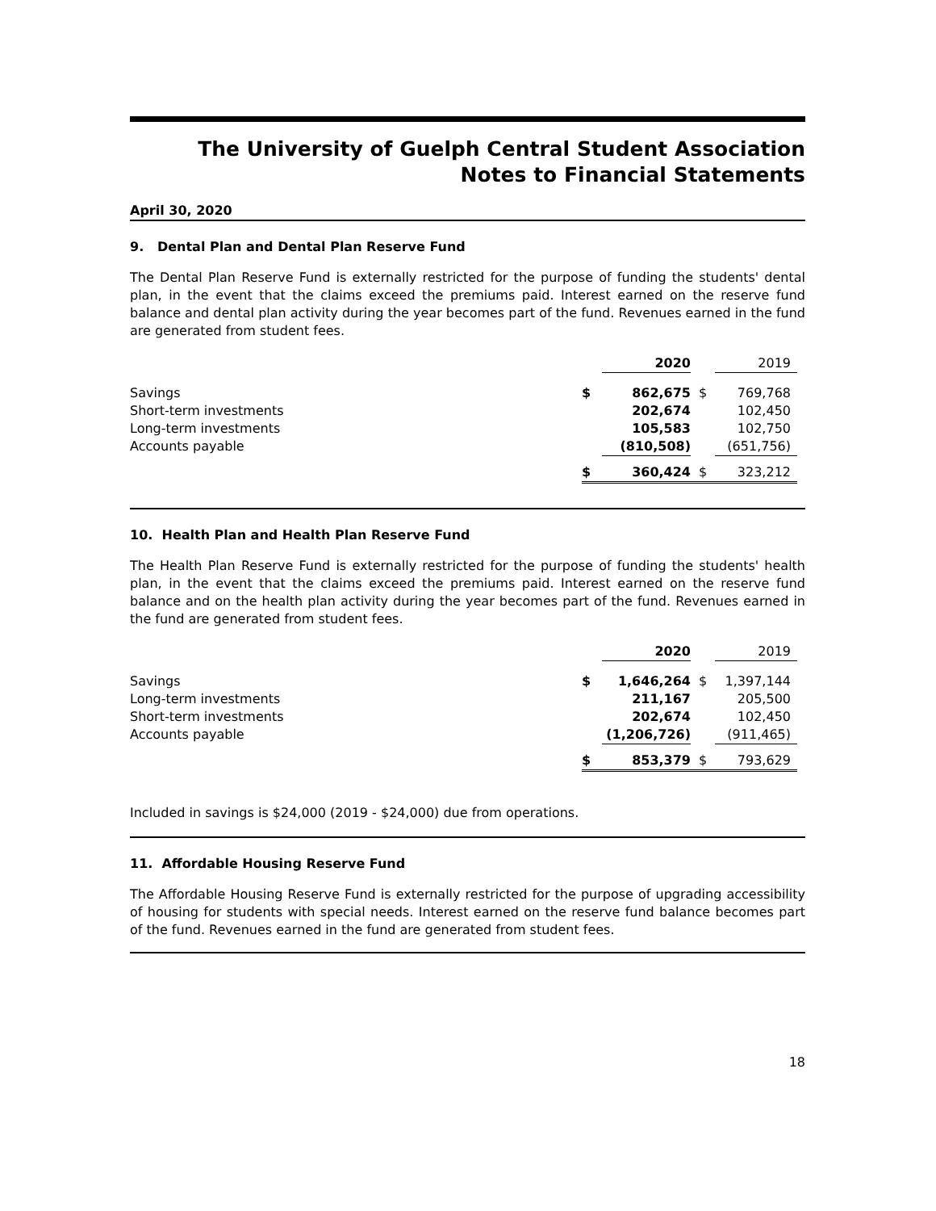The University of Guelph Central Student Association
Notes to Financial Statements
April 30, 2020
9. Dental Plan and Dental Plan Reserve Fund
The Dental Plan Reserve Fund is externally restricted for the purpose of funding the students' dental plan, in the event that the claims exceed the premiums paid. Interest earned on the reserve fund balance and dental plan activity during the year becomes part of the fund. Revenues earned in the fund are generated from student fees.
| | | 2020 | | 2019 |
| --- | --- | --- | --- | --- |
| Savings | $ | 862,675 | $ | 769,768 |
| Short-term investments | | 202,674 | | 102,450 |
| Long-term investments | | 105,583 | | 102,750 |
| Accounts payable | | (810,508) | | (651,756) |
| | $ | 360,424 | $ | 323,212 |
10. Health Plan and Health Plan Reserve Fund
The Health Plan Reserve Fund is externally restricted for the purpose of funding the students' health plan, in the event that the claims exceed the premiums paid. Interest earned on the reserve fund balance and on the health plan activity during the year becomes part of the fund. Revenues earned in the fund are generated from student fees.
| | | 2020 | | 2019 |
| --- | --- | --- | --- | --- |
| Savings | $ | 1,646,264 | $ | 1,397,144 |
| Long-term investments | | 211,167 | | 205,500 |
| Short-term investments | | 202,674 | | 102,450 |
| Accounts payable | | (1,206,726) | | (911,465) |
| | $ | 853,379 | $ | 793,629 |
Included in savings is $24,000 (2019 - $24,000) due from operations.
11. Affordable Housing Reserve Fund
The Affordable Housing Reserve Fund is externally restricted for the purpose of upgrading accessibility of housing for students with special needs. Interest earned on the reserve fund balance becomes part of the fund. Revenues earned in the fund are generated from student fees.
18